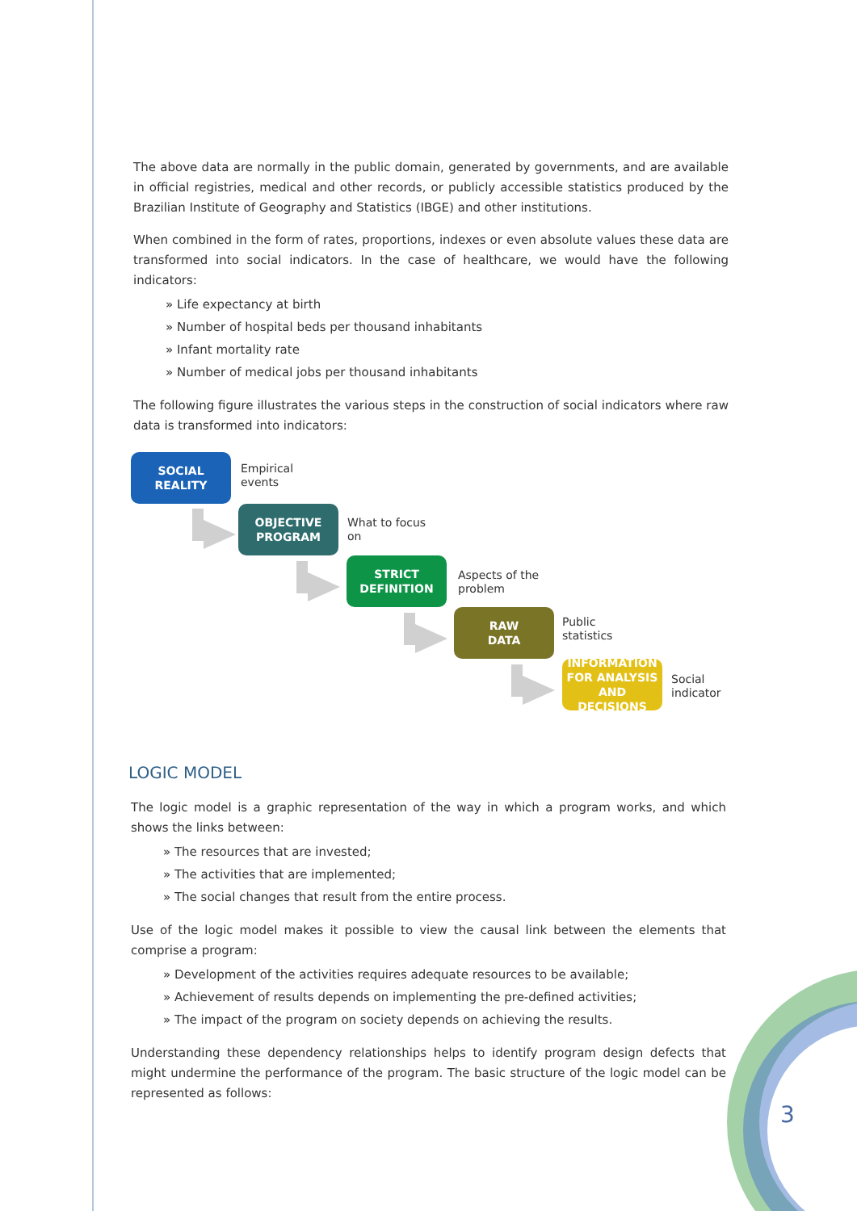The above data are normally in the public domain, generated by governments, and are available in official registries, medical and other records, or publicly accessible statistics produced by the Brazilian Institute of Geography and Statistics (IBGE) and other institutions.
When combined in the form of rates, proportions, indexes or even absolute values these data are transformed into social indicators. In the case of healthcare, we would have the following indicators:
» Life expectancy at birth
» Number of hospital beds per thousand inhabitants
» Infant mortality rate
» Number of medical jobs per thousand inhabitants
The following figure illustrates the various steps in the construction of social indicators where raw data is transformed into indicators:
SOCIAL
REALITY
Empirical
events
OBJECTIVE
PROGRAM
What to focus
on
STRICT
DEFINITION
Aspects of the
problem
RAW
DATA
Public
statistics
INFORMATION
FOR ANALYSIS
AND DECISIONS
Social
indicator
LOGIC MODEL
The logic model is a graphic representation of the way in which a program works, and which shows the links between:
» The resources that are invested;
» The activities that are implemented;
» The social changes that result from the entire process.
Use of the logic model makes it possible to view the causal link between the elements that comprise a program:
» Development of the activities requires adequate resources to be available;
» Achievement of results depends on implementing the pre-defined activities;
» The impact of the program on society depends on achieving the results.
Understanding these dependency relationships helps to identify program design defects that might undermine the performance of the program. The basic structure of the logic model can be represented as follows:
3